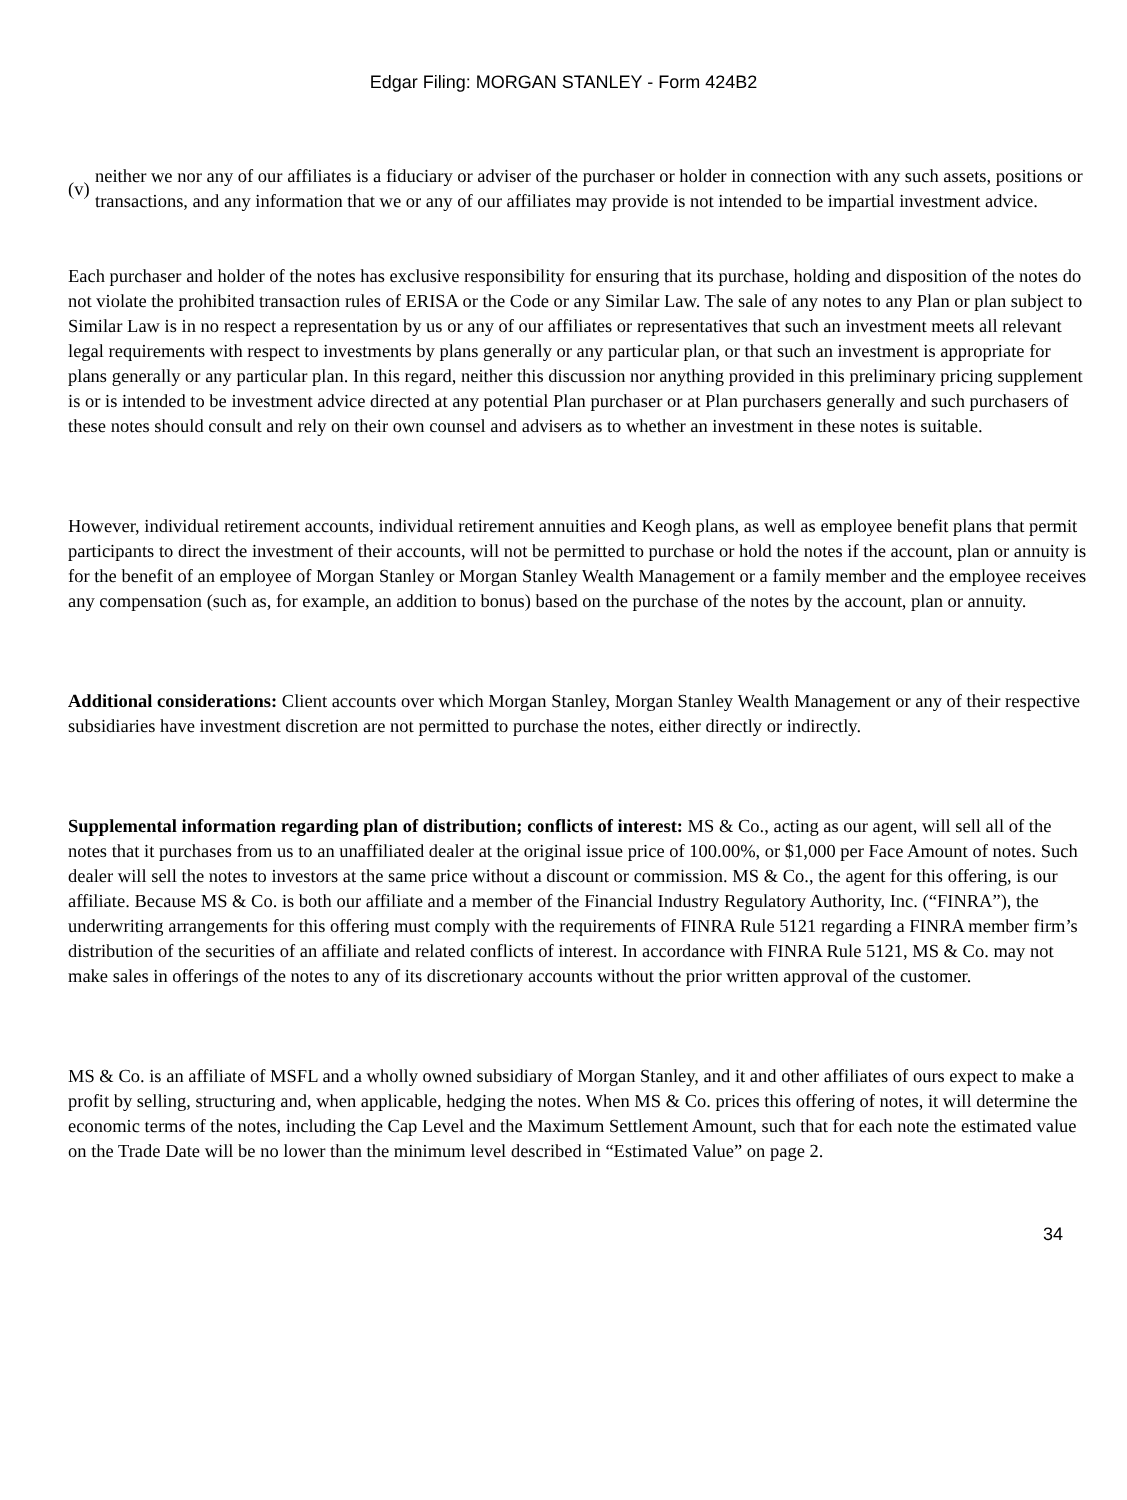Edgar Filing: MORGAN STANLEY - Form 424B2
(v)
neither we nor any of our affiliates is a fiduciary or adviser of the purchaser or holder in connection with any such assets, positions or transactions, and any information that we or any of our affiliates may provide is not intended to be impartial investment advice.
Each purchaser and holder of the notes has exclusive responsibility for ensuring that its purchase, holding and disposition of the notes do not violate the prohibited transaction rules of ERISA or the Code or any Similar Law. The sale of any notes to any Plan or plan subject to Similar Law is in no respect a representation by us or any of our affiliates or representatives that such an investment meets all relevant legal requirements with respect to investments by plans generally or any particular plan, or that such an investment is appropriate for plans generally or any particular plan. In this regard, neither this discussion nor anything provided in this preliminary pricing supplement is or is intended to be investment advice directed at any potential Plan purchaser or at Plan purchasers generally and such purchasers of these notes should consult and rely on their own counsel and advisers as to whether an investment in these notes is suitable.
However, individual retirement accounts, individual retirement annuities and Keogh plans, as well as employee benefit plans that permit participants to direct the investment of their accounts, will not be permitted to purchase or hold the notes if the account, plan or annuity is for the benefit of an employee of Morgan Stanley or Morgan Stanley Wealth Management or a family member and the employee receives any compensation (such as, for example, an addition to bonus) based on the purchase of the notes by the account, plan or annuity.
Additional considerations: Client accounts over which Morgan Stanley, Morgan Stanley Wealth Management or any of their respective subsidiaries have investment discretion are not permitted to purchase the notes, either directly or indirectly.
Supplemental information regarding plan of distribution; conflicts of interest: MS & Co., acting as our agent, will sell all of the notes that it purchases from us to an unaffiliated dealer at the original issue price of 100.00%, or $1,000 per Face Amount of notes. Such dealer will sell the notes to investors at the same price without a discount or commission. MS & Co., the agent for this offering, is our affiliate. Because MS & Co. is both our affiliate and a member of the Financial Industry Regulatory Authority, Inc. (“FINRA”), the underwriting arrangements for this offering must comply with the requirements of FINRA Rule 5121 regarding a FINRA member firm’s distribution of the securities of an affiliate and related conflicts of interest. In accordance with FINRA Rule 5121, MS & Co. may not make sales in offerings of the notes to any of its discretionary accounts without the prior written approval of the customer.
MS & Co. is an affiliate of MSFL and a wholly owned subsidiary of Morgan Stanley, and it and other affiliates of ours expect to make a profit by selling, structuring and, when applicable, hedging the notes. When MS & Co. prices this offering of notes, it will determine the economic terms of the notes, including the Cap Level and the Maximum Settlement Amount, such that for each note the estimated value on the Trade Date will be no lower than the minimum level described in “Estimated Value” on page 2.
34